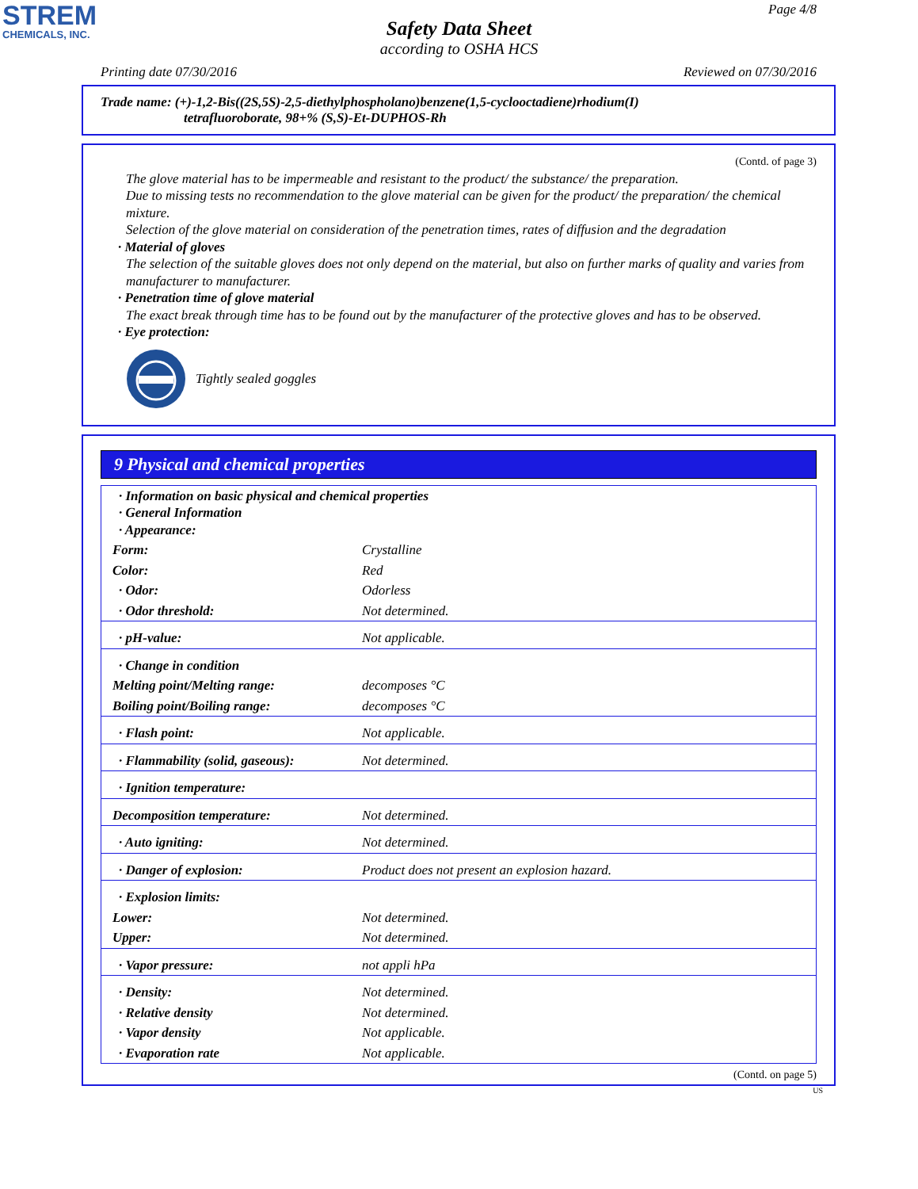STREM
CHEMICALS, INC.
Page 4/8
Safety Data Sheet
according to OSHA HCS
Printing date 07/30/2016 Reviewed on 07/30/2016
Trade name: (+)-1,2-Bis((2S,5S)-2,5-diethylphospholano)benzene(1,5-cyclooctadiene)rhodium(I)
tetrafluoroborate, 98+% (S,S)-Et-DUPHOS-Rh
(Contd. of page 3)
The glove material has to be impermeable and resistant to the product/ the substance/ the preparation.
Due to missing tests no recommendation to the glove material can be given for the product/ the preparation/ the chemical mixture.
Selection of the glove material on consideration of the penetration times, rates of diffusion and the degradation
· Material of gloves
The selection of the suitable gloves does not only depend on the material, but also on further marks of quality and varies from manufacturer to manufacturer.
· Penetration time of glove material
The exact break through time has to be found out by the manufacturer of the protective gloves and has to be observed.
· Eye protection:
Tightly sealed goggles
9 Physical and chemical properties
| · Information on basic physical and chemical properties · General Information · Appearance: | |
| Form: | Crystalline |
| Color: | Red |
| · Odor: | Odorless |
| · Odor threshold: | Not determined. |
| · pH-value: | Not applicable. |
| · Change in condition | |
| Melting point/Melting range: | decomposes °C |
| Boiling point/Boiling range: | decomposes °C |
| · Flash point: | Not applicable. |
| · Flammability (solid, gaseous): | Not determined. |
| · Ignition temperature: | |
| Decomposition temperature: | Not determined. |
| · Auto igniting: | Not determined. |
| · Danger of explosion: | Product does not present an explosion hazard. |
| · Explosion limits: | |
| Lower: | Not determined. |
| Upper: | Not determined. |
| · Vapor pressure: | not appli hPa |
| · Density: | Not determined. |
| · Relative density | Not determined. |
| · Vapor density | Not applicable. |
| · Evaporation rate | Not applicable. |
(Contd. on page 5)
US